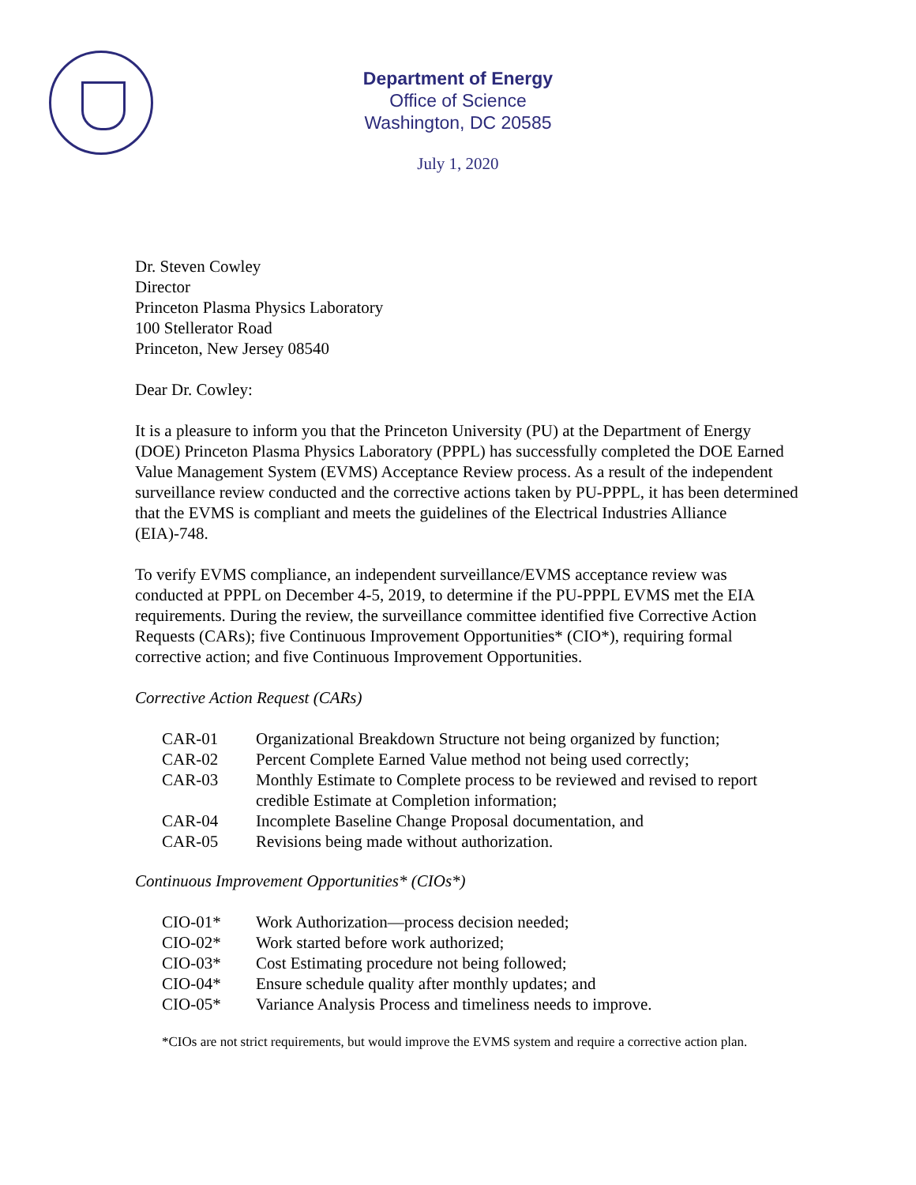Department of Energy
Office of Science
Washington, DC 20585
July 1, 2020
Dr. Steven Cowley
Director
Princeton Plasma Physics Laboratory
100 Stellerator Road
Princeton, New Jersey 08540
Dear Dr. Cowley:
It is a pleasure to inform you that the Princeton University (PU) at the Department of Energy (DOE) Princeton Plasma Physics Laboratory (PPPL) has successfully completed the DOE Earned Value Management System (EVMS) Acceptance Review process. As a result of the independent surveillance review conducted and the corrective actions taken by PU-PPPL, it has been determined that the EVMS is compliant and meets the guidelines of the Electrical Industries Alliance (EIA)-748.
To verify EVMS compliance, an independent surveillance/EVMS acceptance review was conducted at PPPL on December 4-5, 2019, to determine if the PU-PPPL EVMS met the EIA requirements. During the review, the surveillance committee identified five Corrective Action Requests (CARs); five Continuous Improvement Opportunities* (CIO*), requiring formal corrective action; and five Continuous Improvement Opportunities.
Corrective Action Request (CARs)
CAR-01 Organizational Breakdown Structure not being organized by function;
CAR-02 Percent Complete Earned Value method not being used correctly;
CAR-03 Monthly Estimate to Complete process to be reviewed and revised to report credible Estimate at Completion information;
CAR-04 Incomplete Baseline Change Proposal documentation, and
CAR-05 Revisions being made without authorization.
Continuous Improvement Opportunities* (CIOs*)
CIO-01* Work Authorization—process decision needed;
CIO-02* Work started before work authorized;
CIO-03* Cost Estimating procedure not being followed;
CIO-04* Ensure schedule quality after monthly updates; and
CIO-05* Variance Analysis Process and timeliness needs to improve.
*CIOs are not strict requirements, but would improve the EVMS system and require a corrective action plan.